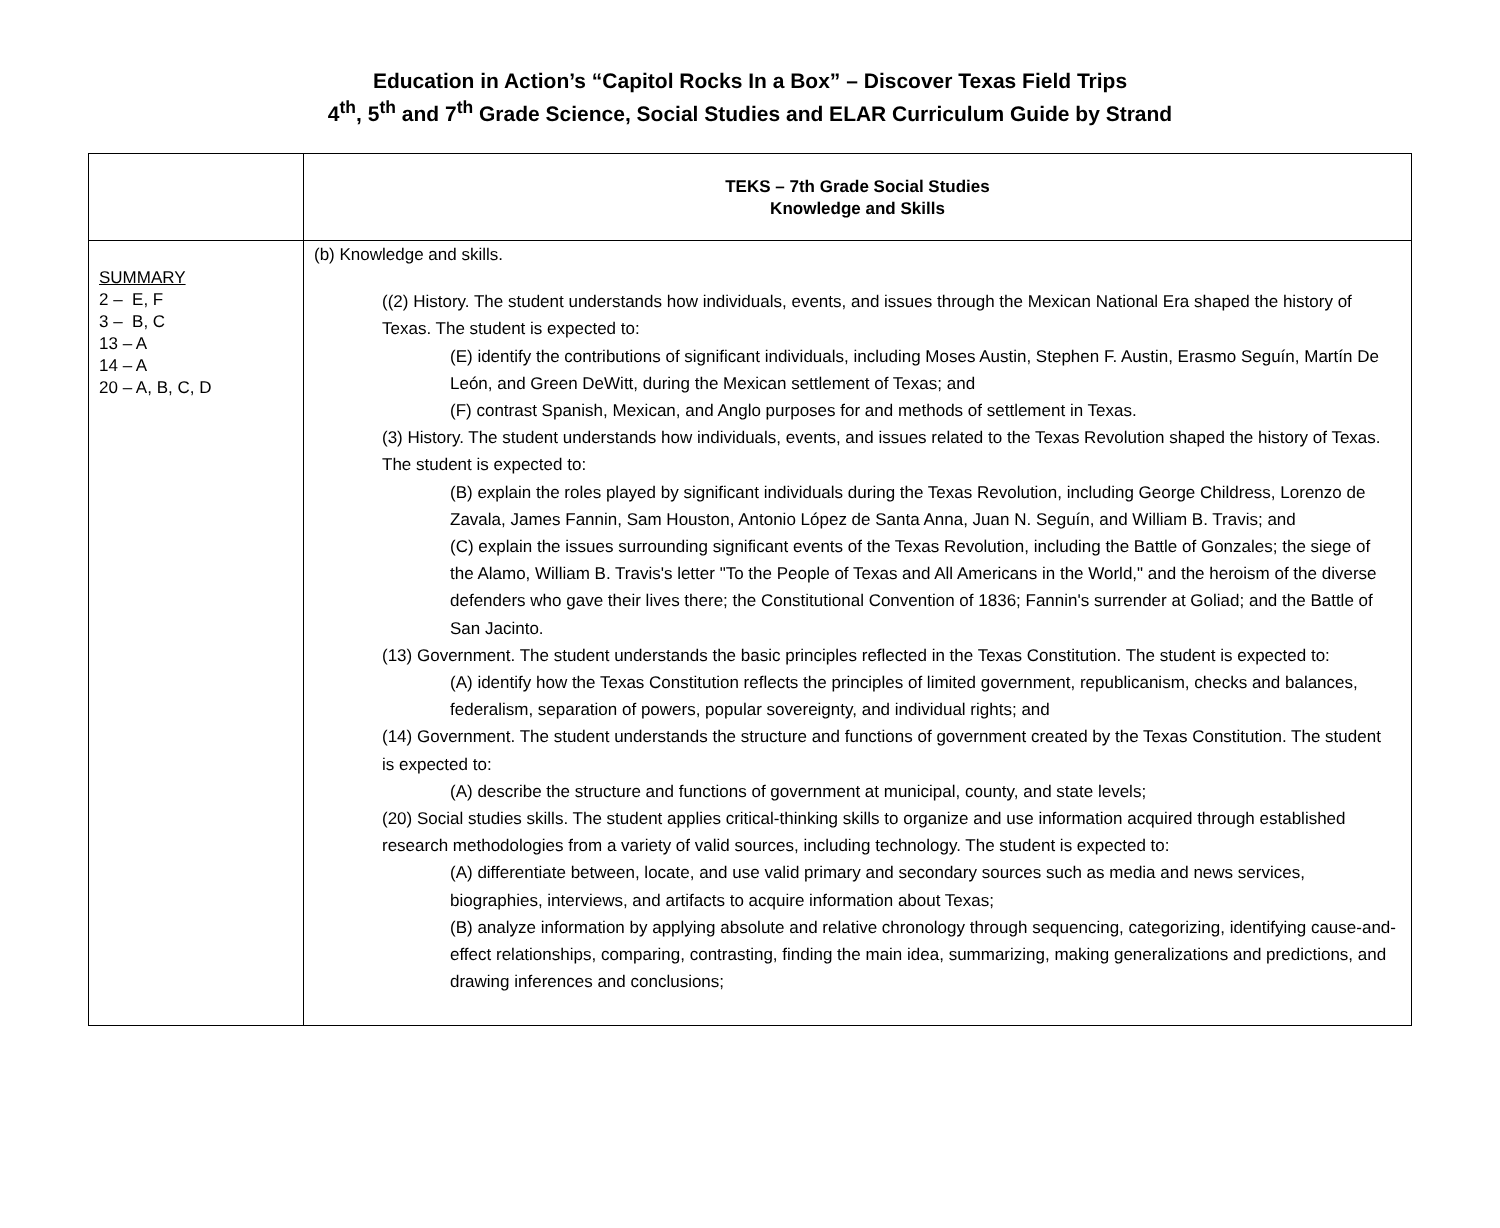Education in Action’s “Capitol Rocks In a Box” – Discover Texas Field Trips
4<sup>th</sup>, 5<sup>th</sup> and 7<sup>th</sup> Grade Science, Social Studies and ELAR Curriculum Guide by Strand
| | TEKS – 7th Grade Social Studies Knowledge and Skills |
| --- | --- |
| SUMMARY 2 – E, F 3 – B, C 13 – A 14 – A 20 – A, B, C, D | (b) Knowledge and skills. ((2) History. The student understands how individuals, events, and issues through the Mexican National Era shaped the history of Texas. The student is expected to: (E) identify the contributions of significant individuals, including Moses Austin, Stephen F. Austin, Erasmo Seguín, Martín De León, and Green DeWitt, during the Mexican settlement of Texas; and (F) contrast Spanish, Mexican, and Anglo purposes for and methods of settlement in Texas. (3) History. The student understands how individuals, events, and issues related to the Texas Revolution shaped the history of Texas. The student is expected to: (B) explain the roles played by significant individuals during the Texas Revolution, including George Childress, Lorenzo de Zavala, James Fannin, Sam Houston, Antonio López de Santa Anna, Juan N. Seguín, and William B. Travis; and (C) explain the issues surrounding significant events of the Texas Revolution, including the Battle of Gonzales; the siege of the Alamo, William B. Travis's letter "To the People of Texas and All Americans in the World," and the heroism of the diverse defenders who gave their lives there; the Constitutional Convention of 1836; Fannin's surrender at Goliad; and the Battle of San Jacinto. (13) Government. The student understands the basic principles reflected in the Texas Constitution. The student is expected to: (A) identify how the Texas Constitution reflects the principles of limited government, republicanism, checks and balances, federalism, separation of powers, popular sovereignty, and individual rights; and (14) Government. The student understands the structure and functions of government created by the Texas Constitution. The student is expected to: (A) describe the structure and functions of government at municipal, county, and state levels; (20) Social studies skills. The student applies critical-thinking skills to organize and use information acquired through established research methodologies from a variety of valid sources, including technology. The student is expected to: (A) differentiate between, locate, and use valid primary and secondary sources such as media and news services, biographies, interviews, and artifacts to acquire information about Texas; (B) analyze information by applying absolute and relative chronology through sequencing, categorizing, identifying cause-and-effect relationships, comparing, contrasting, finding the main idea, summarizing, making generalizations and predictions, and drawing inferences and conclusions; |